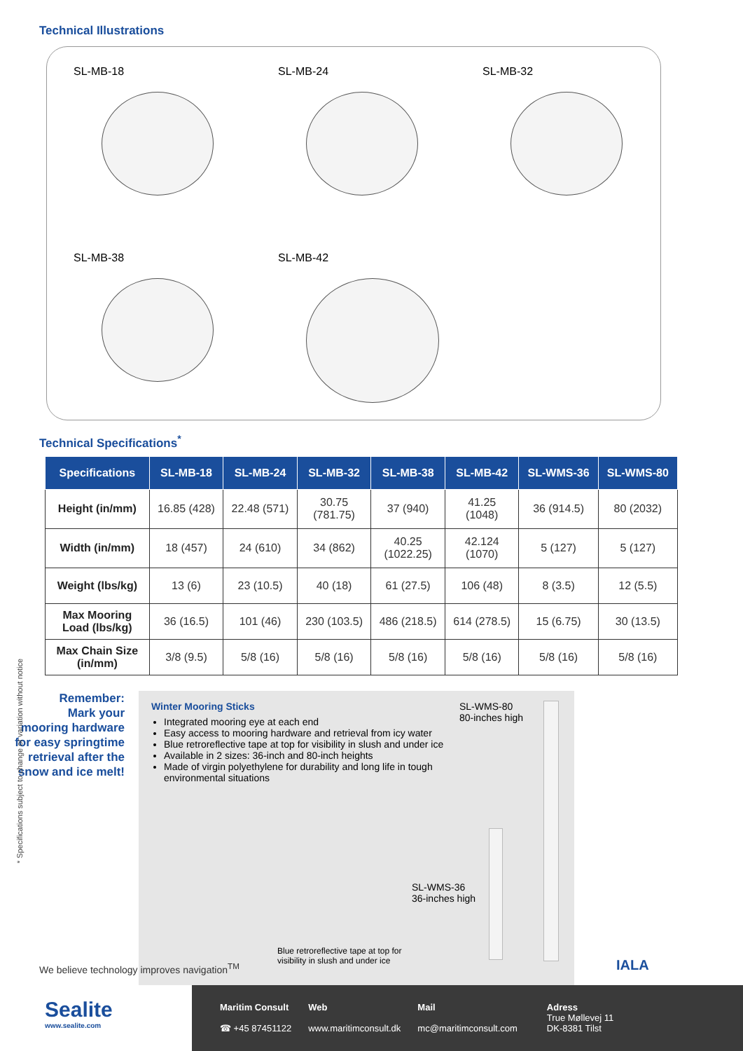Technical Illustrations
SL-MB-18
SL-MB-24
SL-MB-32
SL-MB-38
SL-MB-42
Technical Specifications<sup>*</sup>
| Specifications | SL-MB-18 | SL-MB-24 | SL-MB-32 | SL-MB-38 | SL-MB-42 | SL-WMS-36 | SL-WMS-80 |
| --- | --- | --- | --- | --- | --- | --- | --- |
| Height (in/mm) | 16.85 (428) | 22.48 (571) | 30.75 (781.75) | 37 (940) | 41.25 (1048) | 36 (914.5) | 80 (2032) |
| Width (in/mm) | 18 (457) | 24 (610) | 34 (862) | 40.25 (1022.25) | 42.124 (1070) | 5 (127) | 5 (127) |
| Weight (lbs/kg) | 13 (6) | 23 (10.5) | 40 (18) | 61 (27.5) | 106 (48) | 8 (3.5) | 12 (5.5) |
| Max Mooring Load (lbs/kg) | 36 (16.5) | 101 (46) | 230 (103.5) | 486 (218.5) | 614 (278.5) | 15 (6.75) | 30 (13.5) |
| Max Chain Size (in/mm) | 3/8 (9.5) | 5/8 (16) | 5/8 (16) | 5/8 (16) | 5/8 (16) | 5/8 (16) | 5/8 (16) |
* Specifications subject to change or variation without notice
Remember:
Mark your
mooring hardware
for easy springtime
retrieval after the
snow and ice melt!
Winter Mooring Sticks
Integrated mooring eye at each end
Easy access to mooring hardware and retrieval from icy water
Blue retroreflective tape at top for visibility in slush and under ice
Available in 2 sizes: 36-inch and 80-inch heights
Made of virgin polyethylene for durability and long life in tough environmental situations
SL-WMS-80
80-inches high
SL-WMS-36
36-inches high
Blue retroreflective tape at top for
visibility in slush and under ice
IALA
We believe technology improves navigation<sup>TM</sup>
Sealite
www.sealite.com
Maritim Consult
☎ +45 87451122
Web
www.maritimconsult.dk
Mail
mc@maritimconsult.com
Adress
True Møllevej 11
DK-8381 Tilst